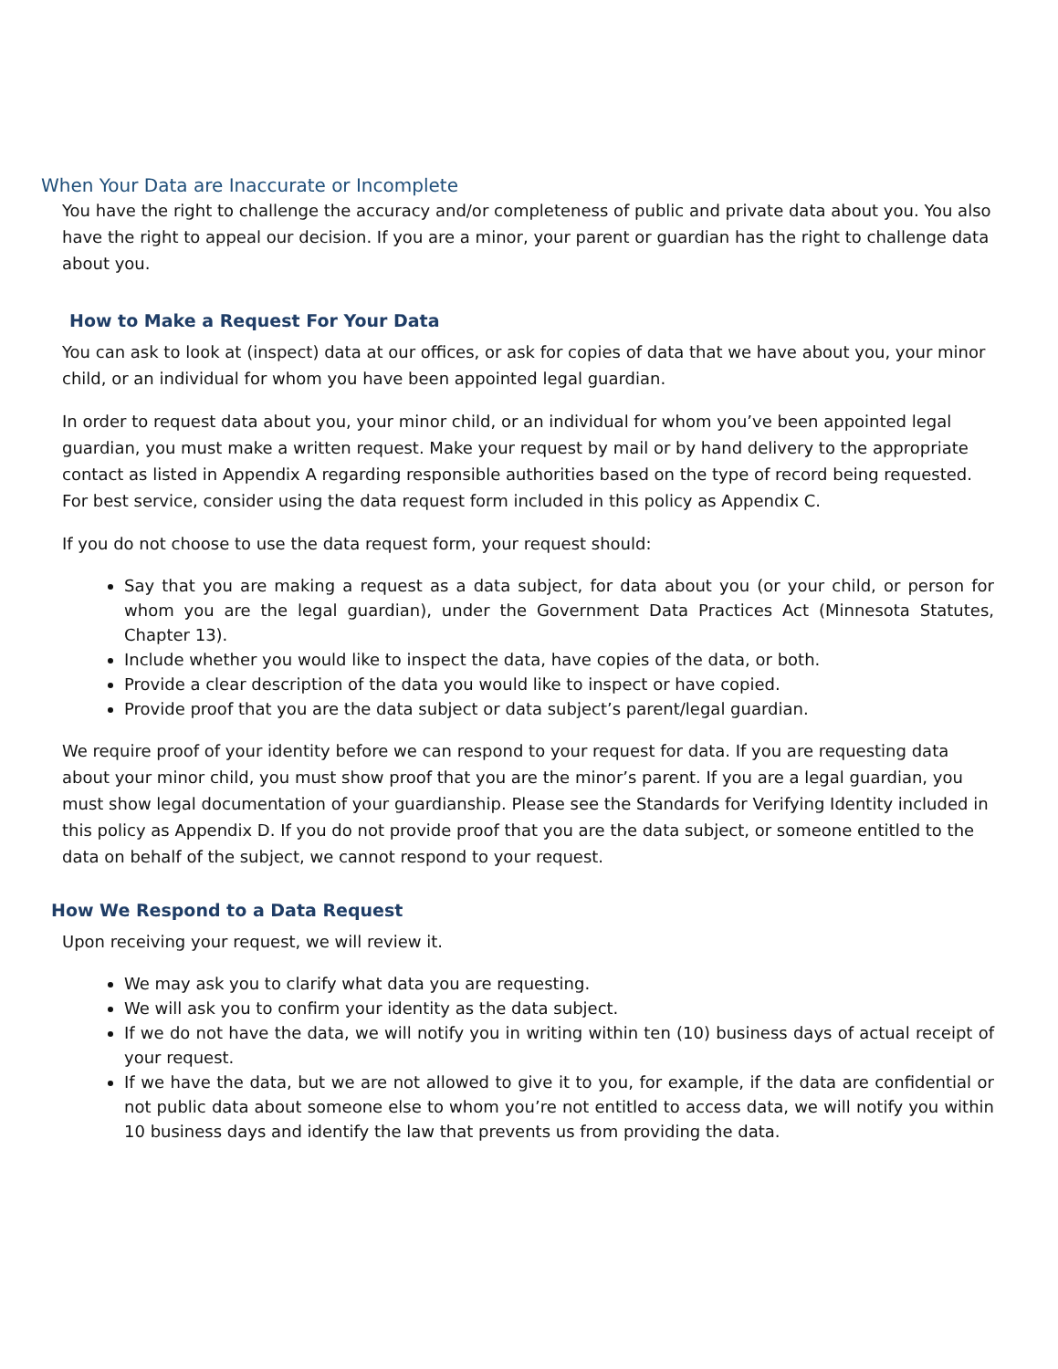When Your Data are Inaccurate or Incomplete
You have the right to challenge the accuracy and/or completeness of public and private data about you. You also have the right to appeal our decision. If you are a minor, your parent or guardian has the right to challenge data about you.
How to Make a Request For Your Data
You can ask to look at (inspect) data at our offices, or ask for copies of data that we have about you, your minor child, or an individual for whom you have been appointed legal guardian.
In order to request data about you, your minor child, or an individual for whom you’ve been appointed legal guardian, you must make a written request. Make your request by mail or by hand delivery to the appropriate contact as listed in Appendix A regarding responsible authorities based on the type of record being requested. For best service, consider using the data request form included in this policy as Appendix C.
If you do not choose to use the data request form, your request should:
Say that you are making a request as a data subject, for data about you (or your child, or person for whom you are the legal guardian), under the Government Data Practices Act (Minnesota Statutes, Chapter 13).
Include whether you would like to inspect the data, have copies of the data, or both.
Provide a clear description of the data you would like to inspect or have copied.
Provide proof that you are the data subject or data subject’s parent/legal guardian.
We require proof of your identity before we can respond to your request for data. If you are requesting data about your minor child, you must show proof that you are the minor’s parent. If you are a legal guardian, you must show legal documentation of your guardianship. Please see the Standards for Verifying Identity included in this policy as Appendix D. If you do not provide proof that you are the data subject, or someone entitled to the data on behalf of the subject, we cannot respond to your request.
How We Respond to a Data Request
Upon receiving your request, we will review it.
We may ask you to clarify what data you are requesting.
We will ask you to confirm your identity as the data subject.
If we do not have the data, we will notify you in writing within ten (10) business days of actual receipt of your request.
If we have the data, but we are not allowed to give it to you, for example, if the data are confidential or not public data about someone else to whom you’re not entitled to access data, we will notify you within 10 business days and identify the law that prevents us from providing the data.